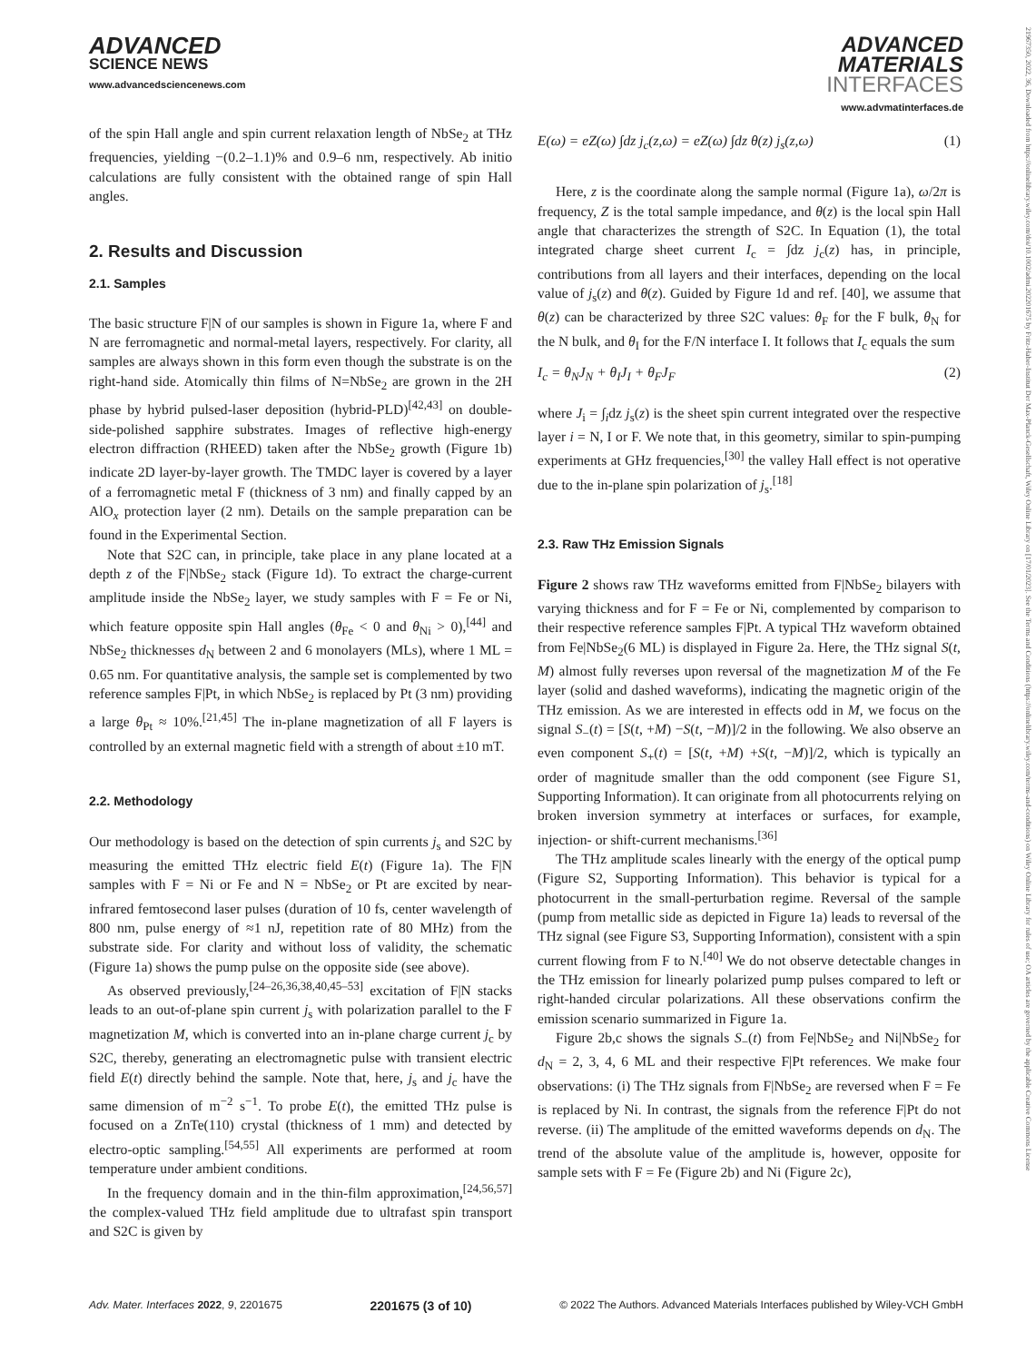21967350, 2022, 36, Downloaded from https://onlinelibrary.wiley.com/doi/10.1002/admi.202201675 by Fritz-Haber-Institut Der Max-Planck-Gesellschaft, Wiley Online Library on [17/01/2023]. See the Terms and Conditions (https://onlinelibrary.wiley.com/terms-and-conditions) on Wiley Online Library for rules of use; OA articles are governed by the applicable Creative Commons License
ADVANCED
SCIENCE NEWS
www.advancedsciencenews.com
ADVANCED
MATERIALS
INTERFACES
www.advmatinterfaces.de
of the spin Hall angle and spin current relaxation length of NbSe<sub>2</sub> at THz frequencies, yielding −(0.2–1.1)% and 0.9–6 nm, respectively. Ab initio calculations are fully consistent with the obtained range of spin Hall angles.
2. Results and Discussion
2.1. Samples
The basic structure F|N of our samples is shown in Figure 1a, where F and N are ferromagnetic and normal-metal layers, respectively. For clarity, all samples are always shown in this form even though the substrate is on the right-hand side. Atomically thin films of N=NbSe<sub>2</sub> are grown in the 2H phase by hybrid pulsed-laser deposition (hybrid-PLD)<sup>[42,43]</sup> on double-side-polished sapphire substrates. Images of reflective high-energy electron diffraction (RHEED) taken after the NbSe<sub>2</sub> growth (Figure 1b) indicate 2D layer-by-layer growth. The TMDC layer is covered by a layer of a ferromagnetic metal F (thickness of 3 nm) and finally capped by an AlO<sub>x</sub> protection layer (2 nm). Details on the sample preparation can be found in the Experimental Section.
Note that S2C can, in principle, take place in any plane located at a depth z of the F|NbSe<sub>2</sub> stack (Figure 1d). To extract the charge-current amplitude inside the NbSe<sub>2</sub> layer, we study samples with F = Fe or Ni, which feature opposite spin Hall angles (θ<sub>Fe</sub> < 0 and θ<sub>Ni</sub> > 0),<sup>[44]</sup> and NbSe<sub>2</sub> thicknesses d<sub>N</sub> between 2 and 6 monolayers (MLs), where 1 ML = 0.65 nm. For quantitative analysis, the sample set is complemented by two reference samples F|Pt, in which NbSe<sub>2</sub> is replaced by Pt (3 nm) providing a large θ<sub>Pt</sub> ≈ 10%.<sup>[21,45]</sup> The in-plane magnetization of all F layers is controlled by an external magnetic field with a strength of about ±10 mT.
2.2. Methodology
Our methodology is based on the detection of spin currents j<sub>s</sub> and S2C by measuring the emitted THz electric field E(t) (Figure 1a). The F|N samples with F = Ni or Fe and N = NbSe<sub>2</sub> or Pt are excited by near-infrared femtosecond laser pulses (duration of 10 fs, center wavelength of 800 nm, pulse energy of ≈1 nJ, repetition rate of 80 MHz) from the substrate side. For clarity and without loss of validity, the schematic (Figure 1a) shows the pump pulse on the opposite side (see above).
As observed previously,<sup>[24–26,36,38,40,45–53]</sup> excitation of F|N stacks leads to an out-of-plane spin current j<sub>s</sub> with polarization parallel to the F magnetization M, which is converted into an in-plane charge current j<sub>c</sub> by S2C, thereby, generating an electromagnetic pulse with transient electric field E(t) directly behind the sample. Note that, here, j<sub>s</sub> and j<sub>c</sub> have the same dimension of m<sup>−2</sup> s<sup>−1</sup>. To probe E(t), the emitted THz pulse is focused on a ZnTe(110) crystal (thickness of 1 mm) and detected by electro-optic sampling.<sup>[54,55]</sup> All experiments are performed at room temperature under ambient conditions.
In the frequency domain and in the thin-film approximation,<sup>[24,56,57]</sup> the complex-valued THz field amplitude due to ultrafast spin transport and S2C is given by
E(ω) = eZ(ω) ∫dz j<sub>c</sub>(z,ω) = eZ(ω) ∫dz θ(z) j<sub>s</sub>(z,ω) (1)
Here, z is the coordinate along the sample normal (Figure 1a), ω/2π is frequency, Z is the total sample impedance, and θ(z) is the local spin Hall angle that characterizes the strength of S2C. In Equation (1), the total integrated charge sheet current I<sub>c</sub> = ∫dz j<sub>c</sub>(z) has, in principle, contributions from all layers and their interfaces, depending on the local value of j<sub>s</sub>(z) and θ(z). Guided by Figure 1d and ref. [40], we assume that θ(z) can be characterized by three S2C values: θ<sub>F</sub> for the F bulk, θ<sub>N</sub> for the N bulk, and θ<sub>I</sub> for the F/N interface I. It follows that I<sub>c</sub> equals the sum
I<sub>c</sub> = θ<sub>N</sub>J<sub>N</sub> + θ<sub>I</sub>J<sub>I</sub> + θ<sub>F</sub>J<sub>F</sub> (2)
where J<sub>i</sub> = ∫<sub>i</sub>dz j<sub>s</sub>(z) is the sheet spin current integrated over the respective layer i = N, I or F. We note that, in this geometry, similar to spin-pumping experiments at GHz frequencies,<sup>[30]</sup> the valley Hall effect is not operative due to the in-plane spin polarization of j<sub>s</sub>.<sup>[18]</sup>
2.3. Raw THz Emission Signals
Figure 2 shows raw THz waveforms emitted from F|NbSe<sub>2</sub> bilayers with varying thickness and for F = Fe or Ni, complemented by comparison to their respective reference samples F|Pt. A typical THz waveform obtained from Fe|NbSe<sub>2</sub>(6 ML) is displayed in Figure 2a. Here, the THz signal S(t, M) almost fully reverses upon reversal of the magnetization M of the Fe layer (solid and dashed waveforms), indicating the magnetic origin of the THz emission. As we are interested in effects odd in M, we focus on the signal S<sub>−</sub>(t) = [S(t, +M) −S(t, −M)]/2 in the following. We also observe an even component S<sub>+</sub>(t) = [S(t, +M) +S(t, −M)]/2, which is typically an order of magnitude smaller than the odd component (see Figure S1, Supporting Information). It can originate from all photocurrents relying on broken inversion symmetry at interfaces or surfaces, for example, injection- or shift-current mechanisms.<sup>[36]</sup>
The THz amplitude scales linearly with the energy of the optical pump (Figure S2, Supporting Information). This behavior is typical for a photocurrent in the small-perturbation regime. Reversal of the sample (pump from metallic side as depicted in Figure 1a) leads to reversal of the THz signal (see Figure S3, Supporting Information), consistent with a spin current flowing from F to N.<sup>[40]</sup> We do not observe detectable changes in the THz emission for linearly polarized pump pulses compared to left or right-handed circular polarizations. All these observations confirm the emission scenario summarized in Figure 1a.
Figure 2b,c shows the signals S<sub>−</sub>(t) from Fe|NbSe<sub>2</sub> and Ni|NbSe<sub>2</sub> for d<sub>N</sub> = 2, 3, 4, 6 ML and their respective F|Pt references. We make four observations: (i) The THz signals from F|NbSe<sub>2</sub> are reversed when F = Fe is replaced by Ni. In contrast, the signals from the reference F|Pt do not reverse. (ii) The amplitude of the emitted waveforms depends on d<sub>N</sub>. The trend of the absolute value of the amplitude is, however, opposite for sample sets with F = Fe (Figure 2b) and Ni (Figure 2c),
Adv. Mater. Interfaces 2022, 9, 2201675 2201675 (3 of 10) © 2022 The Authors. Advanced Materials Interfaces published by Wiley-VCH GmbH